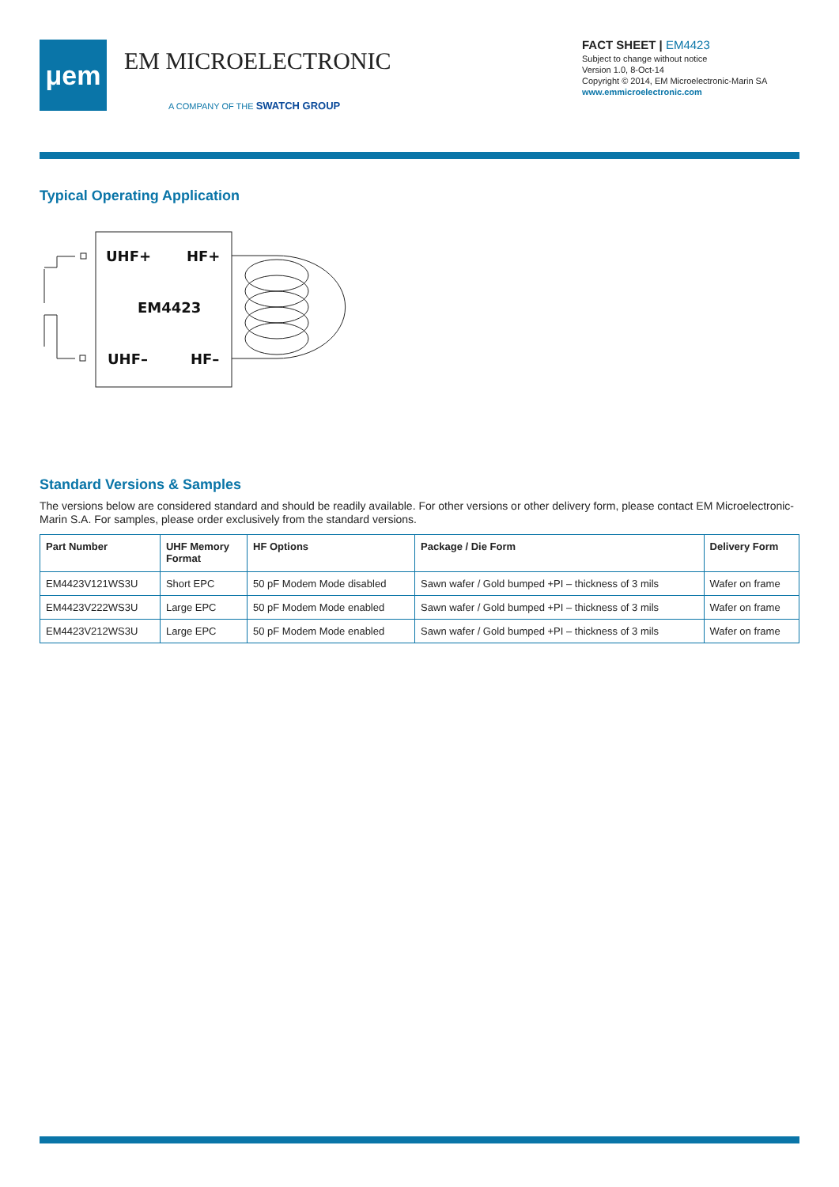μem
EM MICROELECTRONIC
A COMPANY OF THE SWATCH GROUP
FACT SHEET | EM4423
Subject to change without notice
Version 1.0, 8-Oct-14
Copyright © 2014, EM Microelectronic-Marin SA
www.emmicroelectronic.com
Typical Operating Application
UHF+
HF+
EM4423
UHF–
HF–
Standard Versions & Samples
The versions below are considered standard and should be readily available. For other versions or other delivery form, please contact EM Microelectronic-Marin S.A. For samples, please order exclusively from the standard versions.
| Part Number | UHF Memory Format | HF Options | Package / Die Form | Delivery Form |
| --- | --- | --- | --- | --- |
| EM4423V121WS3U | Short EPC | 50 pF Modem Mode disabled | Sawn wafer / Gold bumped +PI – thickness of 3 mils | Wafer on frame |
| EM4423V222WS3U | Large EPC | 50 pF Modem Mode enabled | Sawn wafer / Gold bumped +PI – thickness of 3 mils | Wafer on frame |
| EM4423V212WS3U | Large EPC | 50 pF Modem Mode enabled | Sawn wafer / Gold bumped +PI – thickness of 3 mils | Wafer on frame |